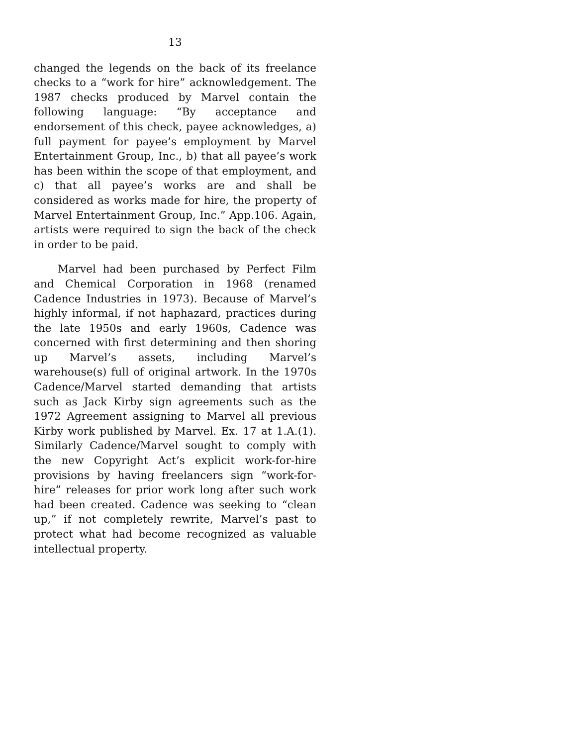13
changed the legends on the back of its freelance checks to a “work for hire” acknowledgement. The 1987 checks produced by Marvel contain the following language: “By acceptance and endorsement of this check, payee acknowledges, a) full payment for payee’s employment by Marvel Entertainment Group, Inc., b) that all payee’s work has been within the scope of that employment, and c) that all payee’s works are and shall be considered as works made for hire, the property of Marvel Entertainment Group, Inc.” App.106. Again, artists were required to sign the back of the check in order to be paid.
Marvel had been purchased by Perfect Film and Chemical Corporation in 1968 (renamed Cadence Industries in 1973). Because of Marvel’s highly informal, if not haphazard, practices during the late 1950s and early 1960s, Cadence was concerned with first determining and then shoring up Marvel’s assets, including Marvel’s warehouse(s) full of original artwork. In the 1970s Cadence/Marvel started demanding that artists such as Jack Kirby sign agreements such as the 1972 Agreement assigning to Marvel all previous Kirby work published by Marvel. Ex. 17 at 1.A.(1). Similarly Cadence/Marvel sought to comply with the new Copyright Act’s explicit work-for-hire provisions by having freelancers sign “work-for-hire” releases for prior work long after such work had been created. Cadence was seeking to “clean up,” if not completely rewrite, Marvel’s past to protect what had become recognized as valuable intellectual property.